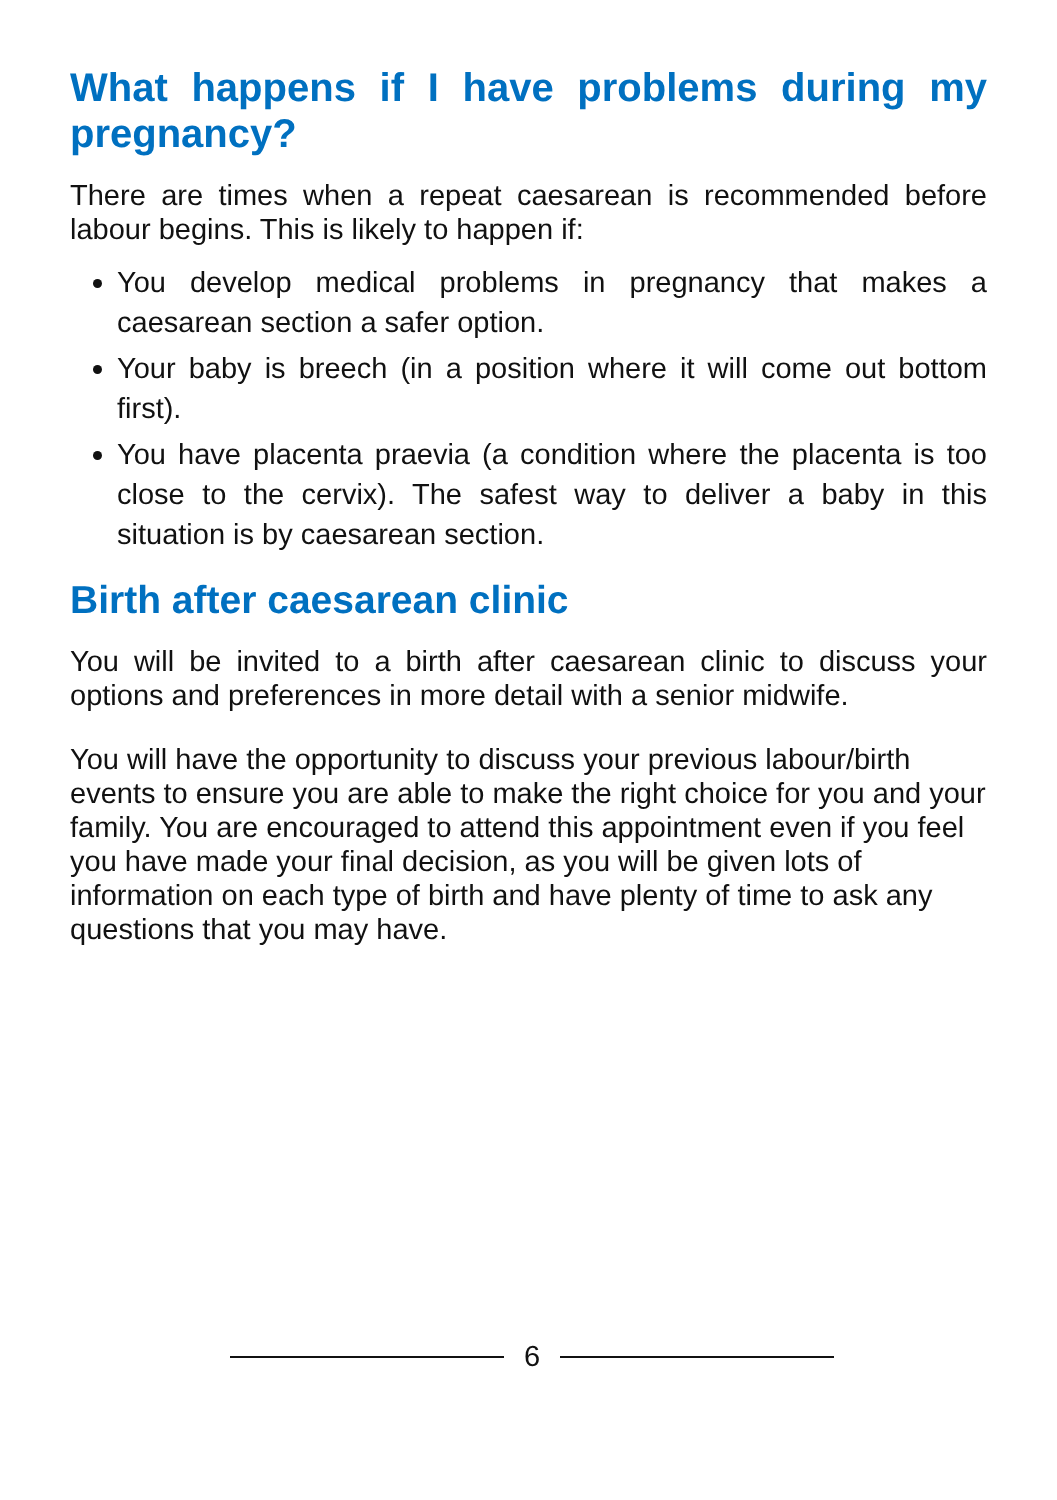What happens if I have problems during my pregnancy?
There are times when a repeat caesarean is recommended before labour begins. This is likely to happen if:
You develop medical problems in pregnancy that makes a caesarean section a safer option.
Your baby is breech (in a position where it will come out bottom first).
You have placenta praevia (a condition where the placenta is too close to the cervix). The safest way to deliver a baby in this situation is by caesarean section.
Birth after caesarean clinic
You will be invited to a birth after caesarean clinic to discuss your options and preferences in more detail with a senior midwife.
You will have the opportunity to discuss your previous labour/birth events to ensure you are able to make the right choice for you and your family. You are encouraged to attend this appointment even if you feel you have made your final decision, as you will be given lots of information on each type of birth and have plenty of time to ask any questions that you may have.
6